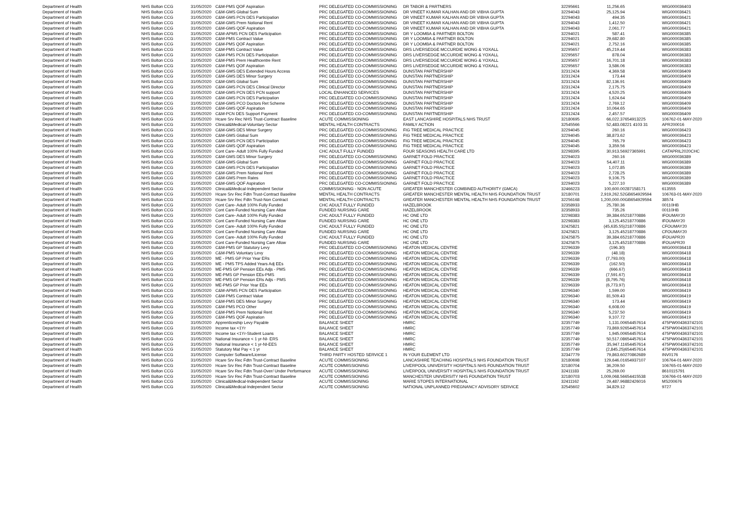| Department of Health | NHS Bolton CCG | 31/05/2020 | C&M-PMS QOF Aspiration | PRC DELEGATED CO-COMMISSIONING | DR TABOR & PARTNERS | 32295661 | 11,256.65 | | WIG000036403 |
| Department of Health | NHS Bolton CCG | 31/05/2020 | C&M-GMS Global Sum | PRC DELEGATED CO-COMMISSIONING | DR VINEET KUMAR KALHAN AND DR VIBHA GUPTA | 32294043 | 25,125.94 | | WIG000036421 |
| Department of Health | NHS Bolton CCG | 31/05/2020 | C&M-GMS PCN DES Participation | PRC DELEGATED CO-COMMISSIONING | DR VINEET KUMAR KALHAN AND DR VIBHA GUPTA | 32294043 | 494.35 | | WIG000036421 |
| Department of Health | NHS Bolton CCG | 31/05/2020 | C&M-GMS Prem Notional Rent | PRC DELEGATED CO-COMMISSIONING | DR VINEET KUMAR KALHAN AND DR VIBHA GUPTA | 32294043 | 1,412.50 | | WIG000036421 |
| Department of Health | NHS Bolton CCG | 31/05/2020 | C&M-GMS QOF Aspiration | PRC DELEGATED CO-COMMISSIONING | DR VINEET KUMAR KALHAN AND DR VIBHA GUPTA | 32294043 | 2,061.77 | | WIG000036421 |
| Department of Health | NHS Bolton CCG | 31/05/2020 | C&M-APMS PCN DES Participation | PRC DELEGATED CO-COMMISSIONING | DR Y LOOMBA & PARTNER BOLTON | 32294021 | 587.41 | | WIG000036385 |
| Department of Health | NHS Bolton CCG | 31/05/2020 | C&M-PMS Contract Value | PRC DELEGATED CO-COMMISSIONING | DR Y LOOMBA & PARTNER BOLTON | 32294021 | 29,682.80 | | WIG000036385 |
| Department of Health | NHS Bolton CCG | 31/05/2020 | C&M-PMS QOF Aspiration | PRC DELEGATED CO-COMMISSIONING | DR Y LOOMBA & PARTNER BOLTON | 32294021 | 2,752.16 | | WIG000036385 |
| Department of Health | NHS Bolton CCG | 31/05/2020 | C&M-PMS Contract Value | PRC DELEGATED CO-COMMISSIONING | DRS LIVERSEDGE MCCURDIE WONG & YOXALL | 32295657 | 45,219.44 | | WIG000036383 |
| Department of Health | NHS Bolton CCG | 31/05/2020 | C&M-PMS PCN DES Participation | PRC DELEGATED CO-COMMISSIONING | DRS LIVERSEDGE MCCURDIE WONG & YOXALL | 32295657 | 878.04 | | WIG000036383 |
| Department of Health | NHS Bolton CCG | 31/05/2020 | C&M-PMS Prem Healthcentre Rent | PRC DELEGATED CO-COMMISSIONING | DRS LIVERSEDGE MCCURDIE WONG & YOXALL | 32295657 | 16,701.18 | | WIG000036383 |
| Department of Health | NHS Bolton CCG | 31/05/2020 | C&M-PMS QOF Aspiration | PRC DELEGATED CO-COMMISSIONING | DRS LIVERSEDGE MCCURDIE WONG & YOXALL | 32295657 | 3,586.06 | | WIG000036383 |
| Department of Health | NHS Bolton CCG | 31/05/2020 | C&M-GMS DES Extended Hours Access | PRC DELEGATED CO-COMMISSIONING | DUNSTAN PARTNERSHIP | 32312424 | 4,369.58 | | WIG000036409 |
| Department of Health | NHS Bolton CCG | 31/05/2020 | C&M-GMS DES Minor Surgery | PRC DELEGATED CO-COMMISSIONING | DUNSTAN PARTNERSHIP | 32312424 | 173.44 | | WIG000036409 |
| Department of Health | NHS Bolton CCG | 31/05/2020 | C&M-GMS Global Sum | PRC DELEGATED CO-COMMISSIONING | DUNSTAN PARTNERSHIP | 32312424 | 82,136.91 | | WIG000036409 |
| Department of Health | NHS Bolton CCG | 31/05/2020 | C&M-GMS PCN DES Clinical Director | PRC DELEGATED CO-COMMISSIONING | DUNSTAN PARTNERSHIP | 32312424 | 2,175.75 | | WIG000036409 |
| Department of Health | NHS Bolton CCG | 31/05/2020 | C&M-GMS PCN DES PCN support | LOCAL ENHANCED SERVICES | DUNSTAN PARTNERSHIP | 32312424 | 4,520.25 | | WIG000036409 |
| Department of Health | NHS Bolton CCG | 31/05/2020 | C&M-GMS PCN DES Participation | PRC DELEGATED CO-COMMISSIONING | DUNSTAN PARTNERSHIP | 32312424 | 1,624.64 | | WIG000036409 |
| Department of Health | NHS Bolton CCG | 31/05/2020 | C&M-GMS PCO Doctors Ret Scheme | PRC DELEGATED CO-COMMISSIONING | DUNSTAN PARTNERSHIP | 32312424 | 2,769.12 | | WIG000036409 |
| Department of Health | NHS Bolton CCG | 31/05/2020 | C&M-GMS QOF Aspiration | PRC DELEGATED CO-COMMISSIONING | DUNSTAN PARTNERSHIP | 32312424 | 10,064.65 | | WIG000036409 |
| Department of Health | NHS Bolton CCG | 31/05/2020 | C&M-PCN DES Support Payment | PRC DELEGATED CO-COMMISSIONING | DUNSTAN PARTNERSHIP | 32312424 | 2,457.57 | | WIG000036409 |
| Department of Health | NHS Bolton CCG | 31/05/2020 | Hcare Srv Rec NHS Trust-Contract Baseline | ACUTE COMMISSIONING | EAST LANCASHIRE HOSPITALS NHS TRUST | 32180695 | 66,022.37 | 654913225 | 106762-01-MAY-2020 |
| Department of Health | NHS Bolton CCG | 31/05/2020 | Clinical&Medical-Voluntary Sector | MENTAL HEALTH CONTRACTS | FAMILY ACTION | 32545566 | 52,483.08 | 221 4103 31 | APR200016 |
| Department of Health | NHS Bolton CCG | 31/05/2020 | C&M-GMS DES Minor Surgery | PRC DELEGATED CO-COMMISSIONING | FIG TREE MEDICAL PRACTICE | 32294045 | 260.16 | | WIG000036423 |
| Department of Health | NHS Bolton CCG | 31/05/2020 | C&M-GMS Global Sum | PRC DELEGATED CO-COMMISSIONING | FIG TREE MEDICAL PRACTICE | 32294045 | 38,873.62 | | WIG000036423 |
| Department of Health | NHS Bolton CCG | 31/05/2020 | C&M-GMS PCN DES Participation | PRC DELEGATED CO-COMMISSIONING | FIG TREE MEDICAL PRACTICE | 32294045 | 765.79 | | WIG000036423 |
| Department of Health | NHS Bolton CCG | 31/05/2020 | C&M-GMS QOF Aspiration | PRC DELEGATED CO-COMMISSIONING | FIG TREE MEDICAL PRACTICE | 32294045 | 3,359.56 | | WIG000036423 |
| Department of Health | NHS Bolton CCG | 31/05/2020 | Cont Care- Adult 100% Fully Funded | CHC ADULT FULLY FUNDED | FOUR SEASONS HEALTH CARE LTD | 32298395 | 30,913.56 | 927365991 | CATAPRIL2020CHC |
| Department of Health | NHS Bolton CCG | 31/05/2020 | C&M-GMS DES Minor Surgery | PRC DELEGATED CO-COMMISSIONING | GARNET FOLD PRACTICE | 32294023 | 260.16 | | WIG000036389 |
| Department of Health | NHS Bolton CCG | 31/05/2020 | C&M-GMS Global Sum | PRC DELEGATED CO-COMMISSIONING | GARNET FOLD PRACTICE | 32294023 | 54,407.11 | | WIG000036389 |
| Department of Health | NHS Bolton CCG | 31/05/2020 | C&M-GMS PCN DES Participation | PRC DELEGATED CO-COMMISSIONING | GARNET FOLD PRACTICE | 32294023 | 1,072.85 | | WIG000036389 |
| Department of Health | NHS Bolton CCG | 31/05/2020 | C&M-GMS Prem Notional Rent | PRC DELEGATED CO-COMMISSIONING | GARNET FOLD PRACTICE | 32294023 | 2,728.25 | | WIG000036389 |
| Department of Health | NHS Bolton CCG | 31/05/2020 | C&M-GMS Prem Rates | PRC DELEGATED CO-COMMISSIONING | GARNET FOLD PRACTICE | 32294023 | 9,106.75 | | WIG000036389 |
| Department of Health | NHS Bolton CCG | 31/05/2020 | C&M-GMS QOF Aspiration | PRC DELEGATED CO-COMMISSIONING | GARNET FOLD PRACTICE | 32294023 | 5,227.10 | | WIG000036389 |
| Department of Health | NHS Bolton CCG | 31/05/2020 | Clinical&Medical-Independent Sector | COMMISSIONING - NON ACUTE | GREATER MANCHESTER COMBINED AUTHORITY (GMCA) | 32466223 | 100,600.00 | 287158171 | 613555 |
| Department of Health | NHS Bolton CCG | 31/05/2020 | Hcare Srv Rec Fdtn Trust-Contract Baseline | MENTAL HEALTH CONTRACTS | GREATER MANCHESTER MENTAL HEALTH NHS FOUNDATION TRUST | 32180701 | 2,919,262.52 | GB654929594 | 106763-01-MAY-2020 |
| Department of Health | NHS Bolton CCG | 31/05/2020 | Hcare Srv Rec Fdtn Trust-Non Contract | MENTAL HEALTH CONTRACTS | GREATER MANCHESTER MENTAL HEALTH NHS FOUNDATION TRUST | 32256168 | 1,200,000.00 | GB654929594 | 38574 |
| Department of Health | NHS Bolton CCG | 31/05/2020 | Cont Care- Adult 100% Fully Funded | CHC ADULT FULLY FUNDED | HAZELBROOK | 32358933 | 25,780.36 | | 00110HB |
| Department of Health | NHS Bolton CCG | 31/05/2020 | Cont Care-Funded Nursing Care Allow | FUNDED NURSING CARE | HAZELBROOK | 32358933 | 735.26 | | 00110HB |
| Department of Health | NHS Bolton CCG | 31/05/2020 | Cont Care- Adult 100% Fully Funded | CHC ADULT FULLY FUNDED | HC ONE LTD | 32298383 | 39,384.65 | 218770886 | IFOUMAY20 |
| Department of Health | NHS Bolton CCG | 31/05/2020 | Cont Care-Funded Nursing Care Allow | FUNDED NURSING CARE | HC ONE LTD | 32298383 | 3,125.45 | 218770886 | IFOUMAY20 |
| Department of Health | NHS Bolton CCG | 31/05/2020 | Cont Care- Adult 100% Fully Funded | CHC ADULT FULLY FUNDED | HC ONE LTD | 32425821 | (45,635.55) | 218770886 | CFOUMAY20 |
| Department of Health | NHS Bolton CCG | 31/05/2020 | Cont Care-Funded Nursing Care Allow | FUNDED NURSING CARE | HC ONE LTD | 32425821 | 3,125.45 | 218770886 | CFOUMAY20 |
| Department of Health | NHS Bolton CCG | 31/05/2020 | Cont Care- Adult 100% Fully Funded | CHC ADULT FULLY FUNDED | HC ONE LTD | 32425875 | 39,384.65 | 218770886 | IFOUAPR20 |
| Department of Health | NHS Bolton CCG | 31/05/2020 | Cont Care-Funded Nursing Care Allow | FUNDED NURSING CARE | HC ONE LTD | 32425875 | 3,125.45 | 218770886 | IFOUAPR20 |
| Department of Health | NHS Bolton CCG | 31/05/2020 | C&M-PMS GP Statutory Levy | PRC DELEGATED CO-COMMISSIONING | HEATON MEDICAL CENTRE | 32296339 | (196.30) | | WIG000036418 |
| Department of Health | NHS Bolton CCG | 31/05/2020 | C&M-PMS Voluntary Levy | PRC DELEGATED CO-COMMISSIONING | HEATON MEDICAL CENTRE | 32296339 | (48.18) | | WIG000036418 |
| Department of Health | NHS Bolton CCG | 31/05/2020 | ME - PMS GP Prior Year ERs | PRC DELEGATED CO-COMMISSIONING | HEATON MEDICAL CENTRE | 32296339 | (7,793.00) | | WIG000036418 |
| Department of Health | NHS Bolton CCG | 31/05/2020 | ME - PMS TPS Added Years Adj EEs | PRC DELEGATED CO-COMMISSIONING | HEATON MEDICAL CENTRE | 32296339 | (162.50) | | WIG000036418 |
| Department of Health | NHS Bolton CCG | 31/05/2020 | ME-PMS GP Pension EEs Adjs - PMS | PRC DELEGATED CO-COMMISSIONING | HEATON MEDICAL CENTRE | 32296339 | (666.67) | | WIG000036418 |
| Department of Health | NHS Bolton CCG | 31/05/2020 | ME-PMS GP Pension EEs-PMS | PRC DELEGATED CO-COMMISSIONING | HEATON MEDICAL CENTRE | 32296339 | (7,591.67) | | WIG000036418 |
| Department of Health | NHS Bolton CCG | 31/05/2020 | ME-PMS GP Pension ERs Adjs - PMS | PRC DELEGATED CO-COMMISSIONING | HEATON MEDICAL CENTRE | 32296339 | (8,795.76) | | WIG000036418 |
| Department of Health | NHS Bolton CCG | 31/05/2020 | ME-PMS GP Prior Year EEs | PRC DELEGATED CO-COMMISSIONING | HEATON MEDICAL CENTRE | 32296339 | (6,773.97) | | WIG000036418 |
| Department of Health | NHS Bolton CCG | 31/05/2020 | C&M-APMS PCN DES Participation | PRC DELEGATED CO-COMMISSIONING | HEATON MEDICAL CENTRE | 32296340 | 1,599.00 | | WIG000036419 |
| Department of Health | NHS Bolton CCG | 31/05/2020 | C&M-PMS Contract Value | PRC DELEGATED CO-COMMISSIONING | HEATON MEDICAL CENTRE | 32296340 | 81,509.43 | | WIG000036419 |
| Department of Health | NHS Bolton CCG | 31/05/2020 | C&M-PMS DES Minor Surgery | PRC DELEGATED CO-COMMISSIONING | HEATON MEDICAL CENTRE | 32296340 | 173.44 | | WIG000036419 |
| Department of Health | NHS Bolton CCG | 31/05/2020 | C&M-PMS PCO Other | PRC DELEGATED CO-COMMISSIONING | HEATON MEDICAL CENTRE | 32296340 | 6,608.00 | | WIG000036419 |
| Department of Health | NHS Bolton CCG | 31/05/2020 | C&M-PMS Prem Notional Rent | PRC DELEGATED CO-COMMISSIONING | HEATON MEDICAL CENTRE | 32296340 | 5,237.50 | | WIG000036419 |
| Department of Health | NHS Bolton CCG | 31/05/2020 | C&M-PMS QOF Aspiration | PRC DELEGATED CO-COMMISSIONING | HEATON MEDICAL CENTRE | 32296340 | 9,107.72 | | WIG000036419 |
| Department of Health | NHS Bolton CCG | 31/05/2020 | Apprenticeship Levy Payable | BALANCE SHEET | HMRC | 32357749 | 1,131.00 | 654457614 | 475PW004363742101 |
| Department of Health | NHS Bolton CCG | 31/05/2020 | Income tax <1Yr | BALANCE SHEET | HMRC | 32357749 | 73,869.92 | 654457614 | 475PW004363742101 |
| Department of Health | NHS Bolton CCG | 31/05/2020 | Income tax <1Yr-Student Loans | BALANCE SHEET | HMRC | 32357749 | 1,945.00 | 654457614 | 475PW004363742101 |
| Department of Health | NHS Bolton CCG | 31/05/2020 | National Insurance < 1 yr-NI- ERS | BALANCE SHEET | HMRC | 32357749 | 50,517.08 | 654457614 | 475PW004363742101 |
| Department of Health | NHS Bolton CCG | 31/05/2020 | National Insurance < 1 yr-NI-EES | BALANCE SHEET | HMRC | 32357749 | 35,947.11 | 654457614 | 475PW004363742101 |
| Department of Health | NHS Bolton CCG | 31/05/2020 | Statutory Mat Pay < 1 yr | BALANCE SHEET | HMRC | 32357749 | (2,845.25) | 654457614 | 475PW004363742101 |
| Department of Health | NHS Bolton CCG | 31/05/2020 | Computer Software/License | THIRD PARTY HOSTED SERVICE 1 | IN YOUR ELEMENT LTD | 32347779 | 79,863.60 | 270862689 | INV0176 |
| Department of Health | NHS Bolton CCG | 31/05/2020 | Hcare Srv Rec Fdtn Trust-Contract Baseline | ACUTE COMMISSIONING | LANCASHIRE TEACHING HOSPITALS NHS FOUNDATION TRUST | 32180698 | 129,646.01 | 654937107 | 106764-01-MAY-2020 |
| Department of Health | NHS Bolton CCG | 31/05/2020 | Hcare Srv Rec Fdtn Trust-Contract Baseline | ACUTE COMMISSIONING | LIVERPOOL UNIVERSITY HOSPITALS NHS FOUNDATION TRUST | 32180704 | 36,209.50 | | 106765-01-MAY-2020 |
| Department of Health | NHS Bolton CCG | 31/05/2020 | Hcare Srv Rec Fdtn Trust-Over/ Under Performance | ACUTE COMMISSIONING | LIVERPOOL UNIVERSITY HOSPITALS NHS FOUNDATION TRUST | 32411183 | 25,269.00 | | 8610115791 |
| Department of Health | NHS Bolton CCG | 31/05/2020 | Hcare Srv Rec Fdtn Trust-Contract Baseline | ACUTE COMMISSIONING | MANCHESTER UNIVERSITY NHS FOUNDATION TRUST | 32180703 | 1,009,068.56 | 654415538 | 106766-01-MAY-2020 |
| Department of Health | NHS Bolton CCG | 31/05/2020 | Clinical&Medical-Independent Sector | ACUTE COMMISSIONING | MARIE STOPES INTERNATIONAL | 32411162 | 29,487.96 | 882426016 | MS200676 |
| Department of Health | NHS Bolton CCG | 31/05/2020 | Clinical&Medical-Independent Sector | ACUTE COMMISSIONING | NATIONAL UNPLANNED PREGNANCY ADVISORY SERVICE | 32545602 | 34,829.12 | | 9727 |